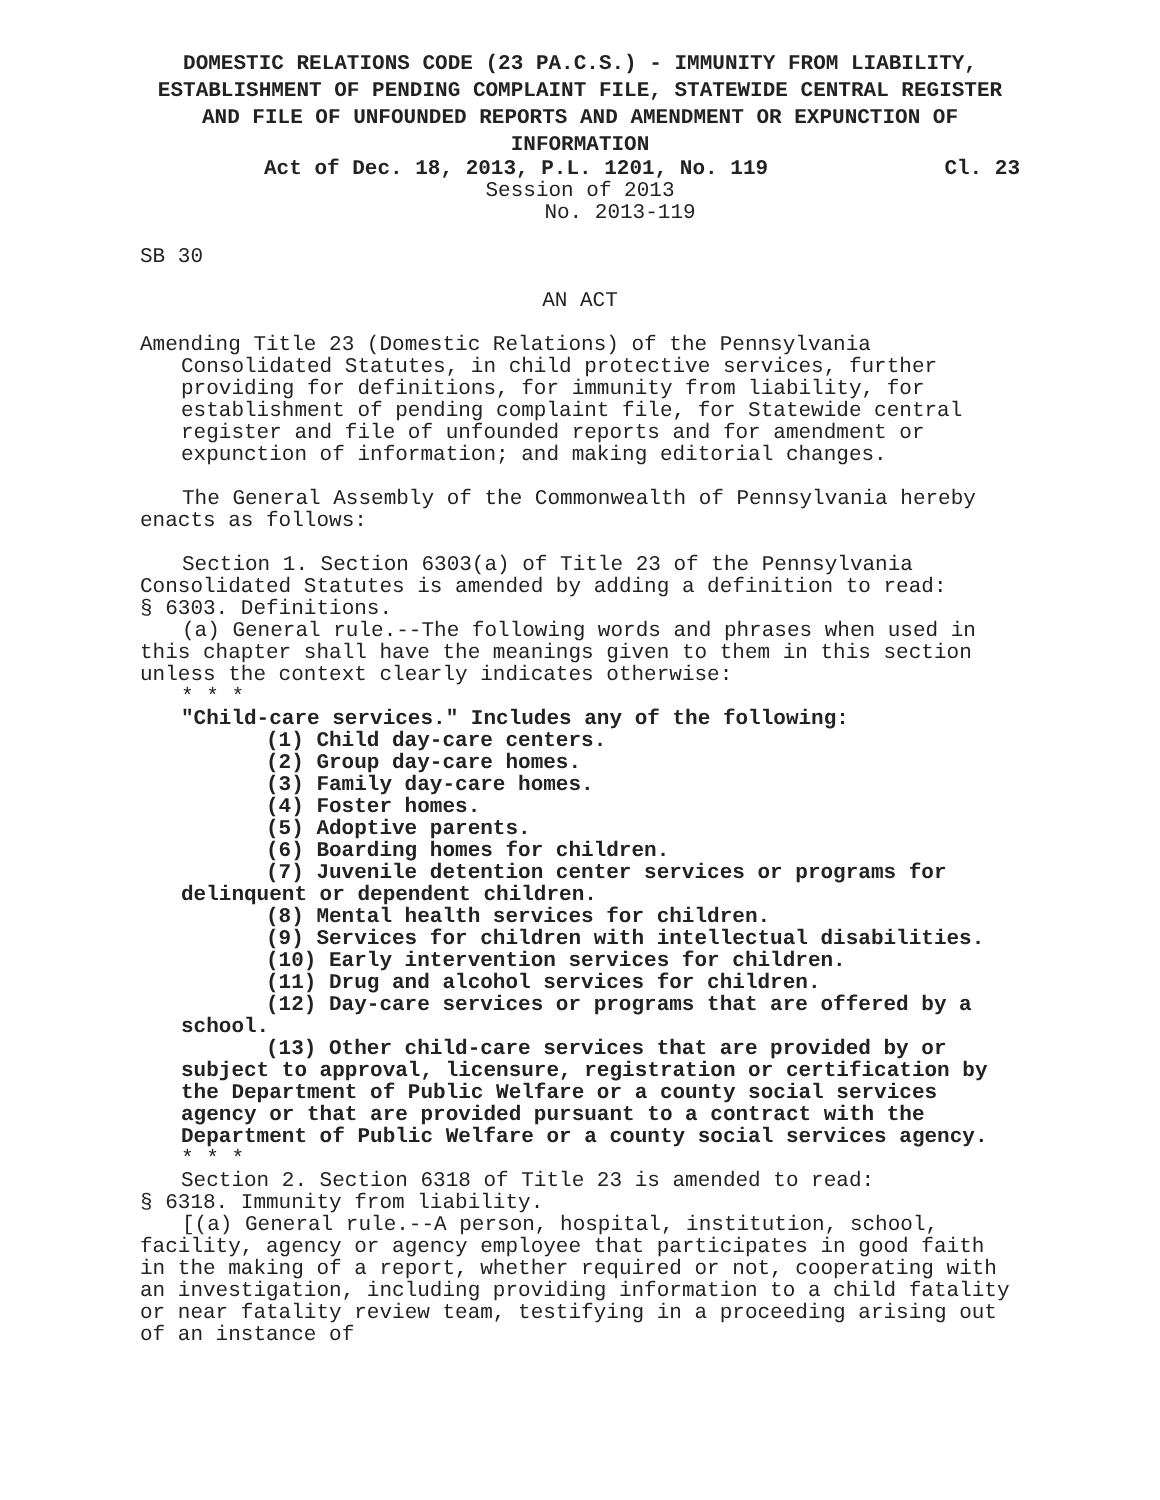DOMESTIC RELATIONS CODE (23 PA.C.S.) - IMMUNITY FROM LIABILITY, ESTABLISHMENT OF PENDING COMPLAINT FILE, STATEWIDE CENTRAL REGISTER AND FILE OF UNFOUNDED REPORTS AND AMENDMENT OR EXPUNCTION OF INFORMATION
Act of Dec. 18, 2013, P.L. 1201, No. 119 Cl. 23
Session of 2013
No. 2013-119
SB 30
AN ACT
Amending Title 23 (Domestic Relations) of the Pennsylvania Consolidated Statutes, in child protective services, further providing for definitions, for immunity from liability, for establishment of pending complaint file, for Statewide central register and file of unfounded reports and for amendment or expunction of information; and making editorial changes.
The General Assembly of the Commonwealth of Pennsylvania hereby enacts as follows:
Section 1. Section 6303(a) of Title 23 of the Pennsylvania Consolidated Statutes is amended by adding a definition to read:
§ 6303. Definitions.
(a) General rule.--The following words and phrases when used in this chapter shall have the meanings given to them in this section unless the context clearly indicates otherwise:
* * *
"Child-care services." Includes any of the following:
(1) Child day-care centers.
(2) Group day-care homes.
(3) Family day-care homes.
(4) Foster homes.
(5) Adoptive parents.
(6) Boarding homes for children.
(7) Juvenile detention center services or programs for delinquent or dependent children.
(8) Mental health services for children.
(9) Services for children with intellectual disabilities.
(10) Early intervention services for children.
(11) Drug and alcohol services for children.
(12) Day-care services or programs that are offered by a school.
(13) Other child-care services that are provided by or subject to approval, licensure, registration or certification by the Department of Public Welfare or a county social services agency or that are provided pursuant to a contract with the Department of Public Welfare or a county social services agency.
* * *
Section 2. Section 6318 of Title 23 is amended to read:
§ 6318. Immunity from liability.
[(a) General rule.--A person, hospital, institution, school, facility, agency or agency employee that participates in good faith in the making of a report, whether required or not, cooperating with an investigation, including providing information to a child fatality or near fatality review team, testifying in a proceeding arising out of an instance of